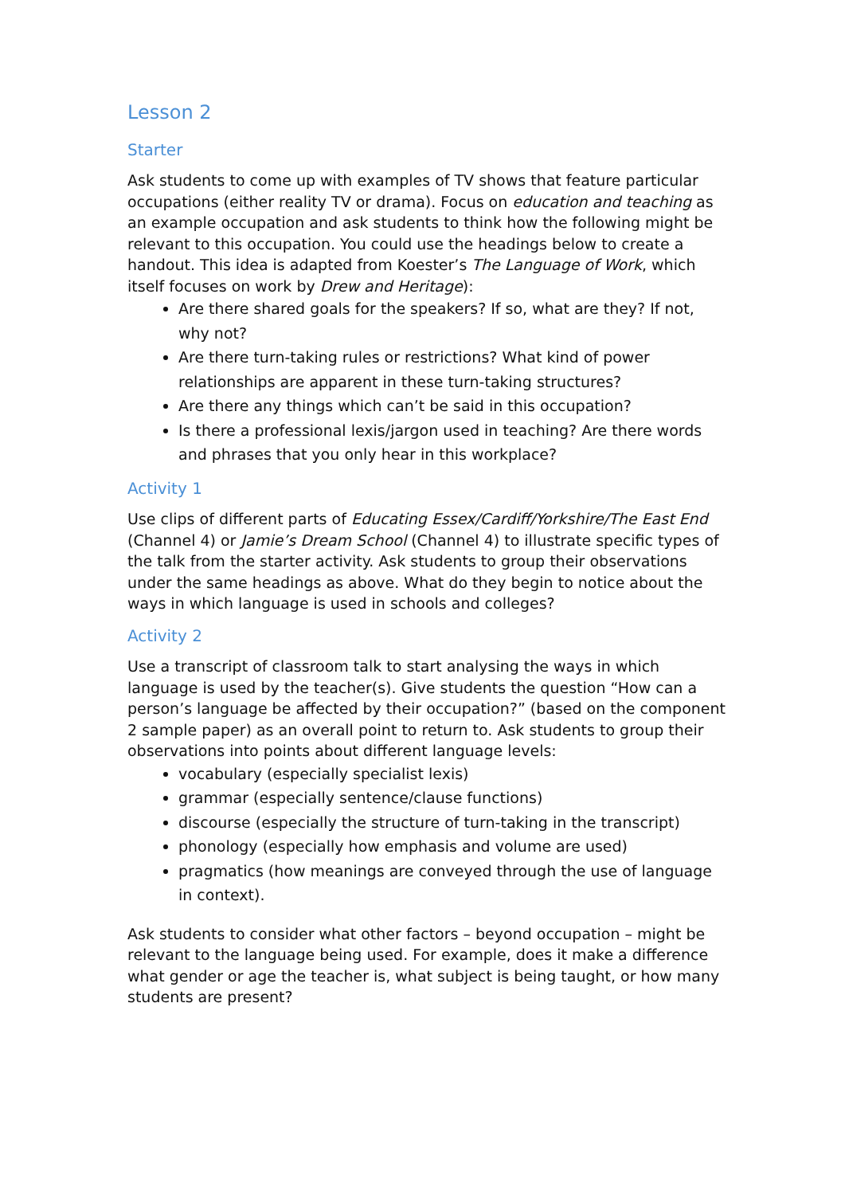Lesson 2
Starter
Ask students to come up with examples of TV shows that feature particular occupations (either reality TV or drama). Focus on education and teaching as an example occupation and ask students to think how the following might be relevant to this occupation. You could use the headings below to create a handout. This idea is adapted from Koester’s The Language of Work, which itself focuses on work by Drew and Heritage):
Are there shared goals for the speakers? If so, what are they? If not, why not?
Are there turn-taking rules or restrictions? What kind of power relationships are apparent in these turn-taking structures?
Are there any things which can’t be said in this occupation?
Is there a professional lexis/jargon used in teaching? Are there words and phrases that you only hear in this workplace?
Activity 1
Use clips of different parts of Educating Essex/Cardiff/Yorkshire/The East End (Channel 4) or Jamie’s Dream School (Channel 4) to illustrate specific types of the talk from the starter activity. Ask students to group their observations under the same headings as above. What do they begin to notice about the ways in which language is used in schools and colleges?
Activity 2
Use a transcript of classroom talk to start analysing the ways in which language is used by the teacher(s). Give students the question “How can a person’s language be affected by their occupation?” (based on the component 2 sample paper) as an overall point to return to. Ask students to group their observations into points about different language levels:
vocabulary (especially specialist lexis)
grammar (especially sentence/clause functions)
discourse (especially the structure of turn-taking in the transcript)
phonology (especially how emphasis and volume are used)
pragmatics (how meanings are conveyed through the use of language in context).
Ask students to consider what other factors – beyond occupation – might be relevant to the language being used. For example, does it make a difference what gender or age the teacher is, what subject is being taught, or how many students are present?